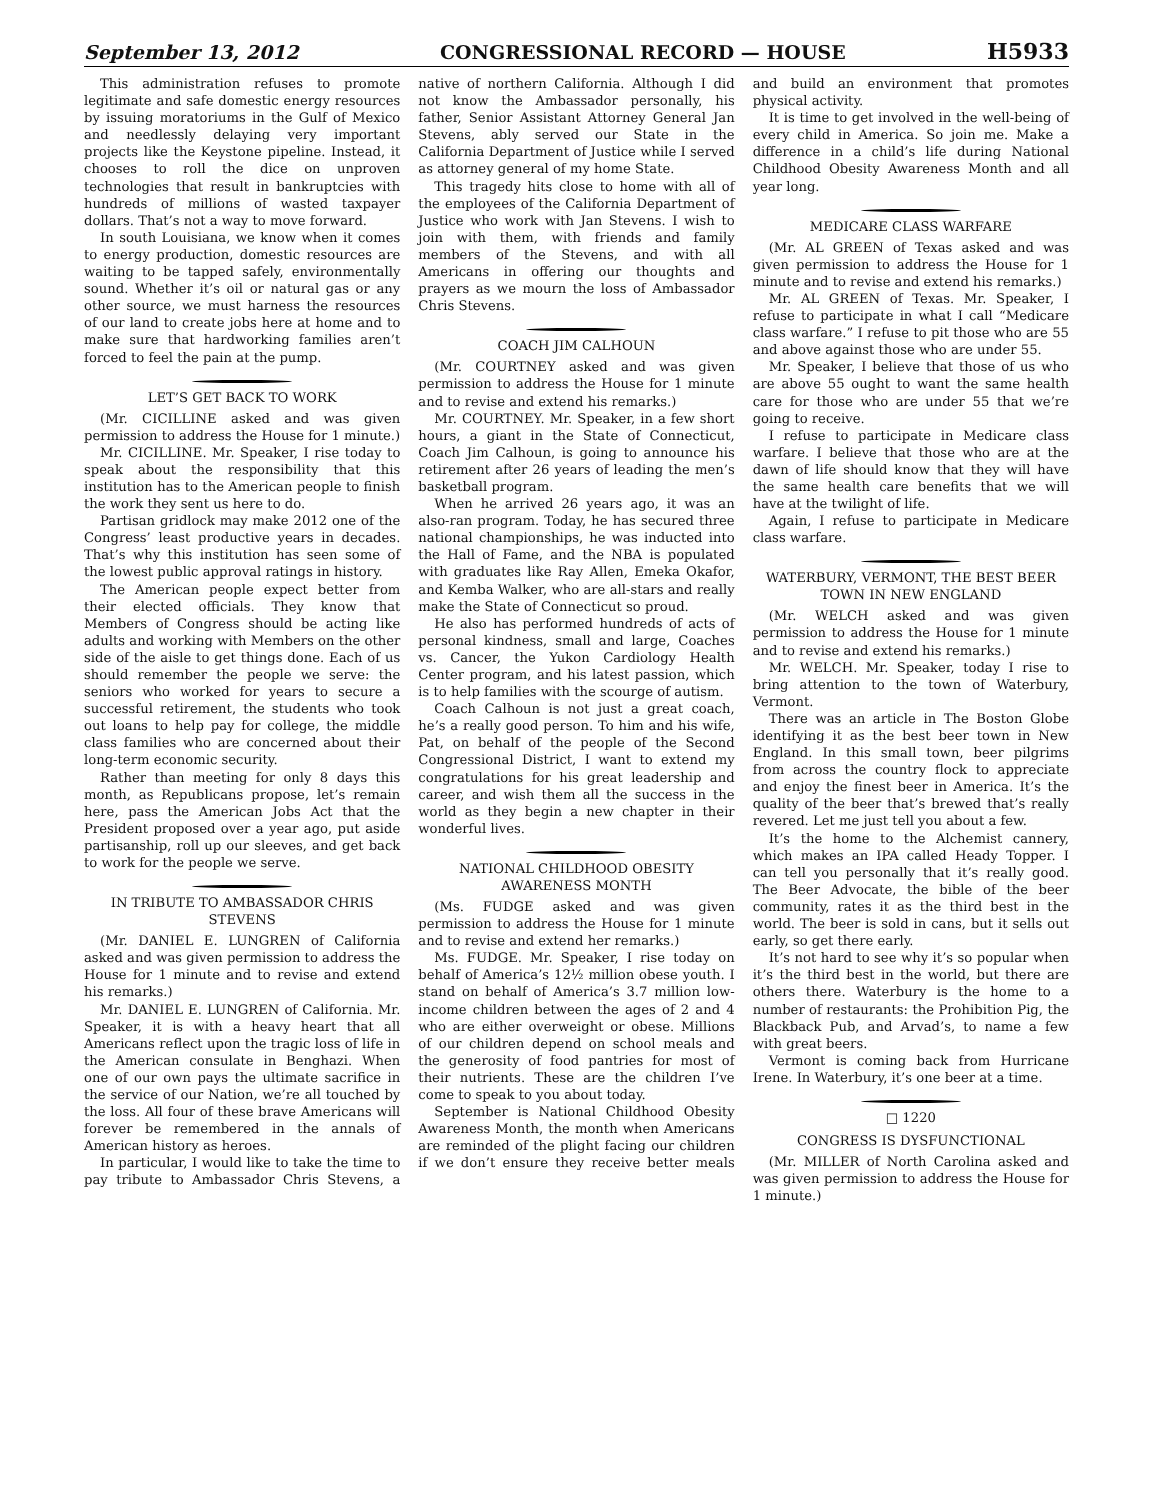September 13, 2012 CONGRESSIONAL RECORD — HOUSE H5933
This administration refuses to promote legitimate and safe domestic energy resources by issuing moratoriums in the Gulf of Mexico and needlessly delaying very important projects like the Keystone pipeline. Instead, it chooses to roll the dice on unproven technologies that result in bankruptcies with hundreds of millions of wasted taxpayer dollars. That’s not a way to move forward.
In south Louisiana, we know when it comes to energy production, domestic resources are waiting to be tapped safely, environmentally sound. Whether it’s oil or natural gas or any other source, we must harness the resources of our land to create jobs here at home and to make sure that hardworking families aren’t forced to feel the pain at the pump.
LET’S GET BACK TO WORK
(Mr. CICILLINE asked and was given permission to address the House for 1 minute.)
Mr. CICILLINE. Mr. Speaker, I rise today to speak about the responsibility that this institution has to the American people to finish the work they sent us here to do.
Partisan gridlock may make 2012 one of the Congress’ least productive years in decades. That’s why this institution has seen some of the lowest public approval ratings in history.
The American people expect better from their elected officials. They know that Members of Congress should be acting like adults and working with Members on the other side of the aisle to get things done. Each of us should remember the people we serve: the seniors who worked for years to secure a successful retirement, the students who took out loans to help pay for college, the middle class families who are concerned about their long-term economic security.
Rather than meeting for only 8 days this month, as Republicans propose, let’s remain here, pass the American Jobs Act that the President proposed over a year ago, put aside partisanship, roll up our sleeves, and get back to work for the people we serve.
IN TRIBUTE TO AMBASSADOR CHRIS STEVENS
(Mr. DANIEL E. LUNGREN of California asked and was given permission to address the House for 1 minute and to revise and extend his remarks.)
Mr. DANIEL E. LUNGREN of California. Mr. Speaker, it is with a heavy heart that all Americans reflect upon the tragic loss of life in the American consulate in Benghazi. When one of our own pays the ultimate sacrifice in the service of our Nation, we’re all touched by the loss. All four of these brave Americans will forever be remembered in the annals of American history as heroes.
In particular, I would like to take the time to pay tribute to Ambassador Chris Stevens, a native of northern California. Although I did not know the Ambassador personally, his father, Senior Assistant Attorney General Jan Stevens, ably served our State in the California Department of Justice while I served as attorney general of my home State.
This tragedy hits close to home with all of the employees of the California Department of Justice who work with Jan Stevens. I wish to join with them, with friends and family members of the Stevens, and with all Americans in offering our thoughts and prayers as we mourn the loss of Ambassador Chris Stevens.
COACH JIM CALHOUN
(Mr. COURTNEY asked and was given permission to address the House for 1 minute and to revise and extend his remarks.)
Mr. COURTNEY. Mr. Speaker, in a few short hours, a giant in the State of Connecticut, Coach Jim Calhoun, is going to announce his retirement after 26 years of leading the men’s basketball program.
When he arrived 26 years ago, it was an also-ran program. Today, he has secured three national championships, he was inducted into the Hall of Fame, and the NBA is populated with graduates like Ray Allen, Emeka Okafor, and Kemba Walker, who are all-stars and really make the State of Connecticut so proud.
He also has performed hundreds of acts of personal kindness, small and large, Coaches vs. Cancer, the Yukon Cardiology Health Center program, and his latest passion, which is to help families with the scourge of autism.
Coach Calhoun is not just a great coach, he’s a really good person. To him and his wife, Pat, on behalf of the people of the Second Congressional District, I want to extend my congratulations for his great leadership and career, and wish them all the success in the world as they begin a new chapter in their wonderful lives.
NATIONAL CHILDHOOD OBESITY AWARENESS MONTH
(Ms. FUDGE asked and was given permission to address the House for 1 minute and to revise and extend her remarks.)
Ms. FUDGE. Mr. Speaker, I rise today on behalf of America’s 12½ million obese youth. I stand on behalf of America’s 3.7 million low-income children between the ages of 2 and 4 who are either overweight or obese. Millions of our children depend on school meals and the generosity of food pantries for most of their nutrients. These are the children I’ve come to speak to you about today.
September is National Childhood Obesity Awareness Month, the month when Americans are reminded of the plight facing our children if we don’t ensure they receive better meals and build an environment that promotes physical activity.
It is time to get involved in the well-being of every child in America. So join me. Make a difference in a child’s life during National Childhood Obesity Awareness Month and all year long.
MEDICARE CLASS WARFARE
(Mr. AL GREEN of Texas asked and was given permission to address the House for 1 minute and to revise and extend his remarks.)
Mr. AL GREEN of Texas. Mr. Speaker, I refuse to participate in what I call “Medicare class warfare.” I refuse to pit those who are 55 and above against those who are under 55.
Mr. Speaker, I believe that those of us who are above 55 ought to want the same health care for those who are under 55 that we’re going to receive.
I refuse to participate in Medicare class warfare. I believe that those who are at the dawn of life should know that they will have the same health care benefits that we will have at the twilight of life.
Again, I refuse to participate in Medicare class warfare.
WATERBURY, VERMONT, THE BEST BEER TOWN IN NEW ENGLAND
(Mr. WELCH asked and was given permission to address the House for 1 minute and to revise and extend his remarks.)
Mr. WELCH. Mr. Speaker, today I rise to bring attention to the town of Waterbury, Vermont.
There was an article in The Boston Globe identifying it as the best beer town in New England. In this small town, beer pilgrims from across the country flock to appreciate and enjoy the finest beer in America. It’s the quality of the beer that’s brewed that’s really revered. Let me just tell you about a few.
It’s the home to the Alchemist cannery, which makes an IPA called Heady Topper. I can tell you personally that it’s really good. The Beer Advocate, the bible of the beer community, rates it as the third best in the world. The beer is sold in cans, but it sells out early, so get there early.
It’s not hard to see why it’s so popular when it’s the third best in the world, but there are others there. Waterbury is the home to a number of restaurants: the Prohibition Pig, the Blackback Pub, and Arvad’s, to name a few with great beers.
Vermont is coming back from Hurricane Irene. In Waterbury, it’s one beer at a time.
□ 1220
CONGRESS IS DYSFUNCTIONAL
(Mr. MILLER of North Carolina asked and was given permission to address the House for 1 minute.)